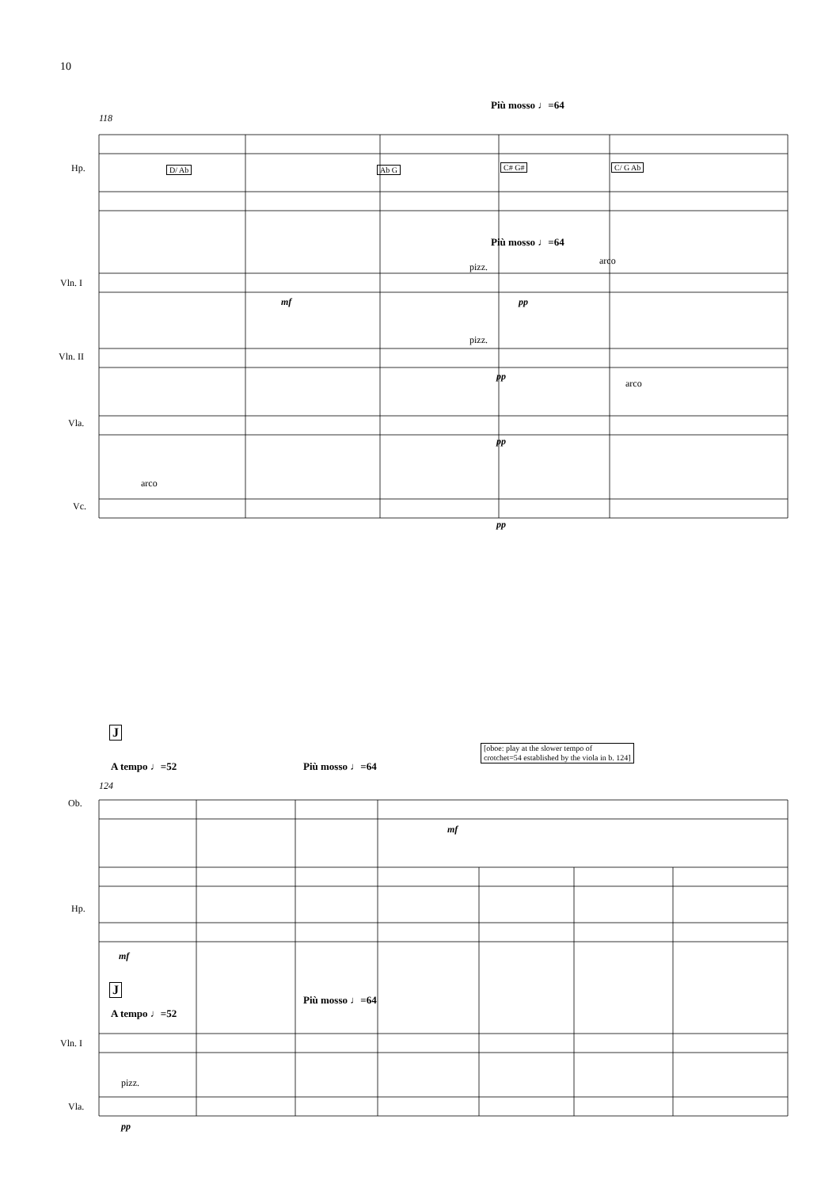10
118
Più mosso ♩=64
Hp. D/ Ab Ab G C# G# C/ G Ab
Più mosso ♩=64
pizz.
arco
Vln. I
mf pp
pizz.
Vln. II
pp
arco
Vla.
pp
arco
Vc.
pp
J
[oboe: play at the slower tempo of
crotchet=54 established by the viola in b. 124]
A tempo ♩=52 Più mosso ♩=64
124
Ob.
mf
Hp.
mf
J
Più mosso ♩=64
A tempo ♩=52
Vln. I
pizz.
Vla.
pp